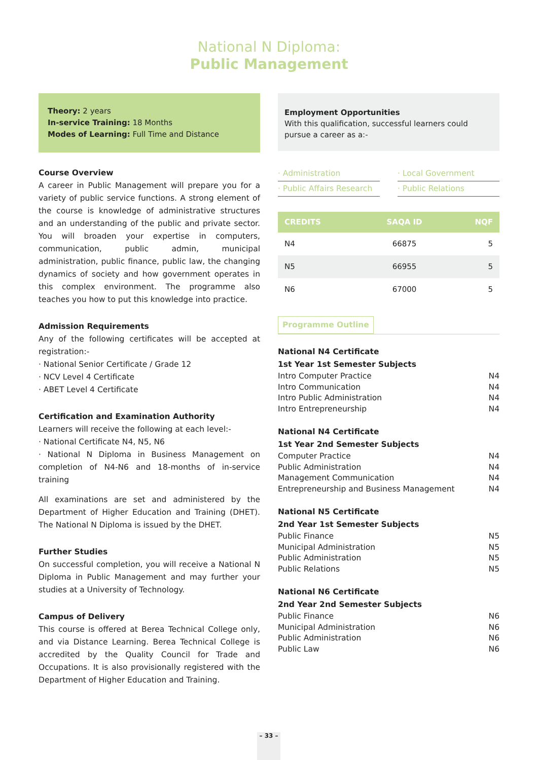National N Diploma:
Public Management
Theory: 2 years
In-service Training: 18 Months
Modes of Learning: Full Time and Distance
Course Overview
A career in Public Management will prepare you for a variety of public service functions. A strong element of the course is knowledge of administrative structures and an understanding of the public and private sector. You will broaden your expertise in computers, communication, public admin, municipal administration, public finance, public law, the changing dynamics of society and how government operates in this complex environment. The programme also teaches you how to put this knowledge into practice.
Admission Requirements
Any of the following certificates will be accepted at registration:-
· National Senior Certificate / Grade 12
· NCV Level 4 Certificate
· ABET Level 4 Certificate
Certification and Examination Authority
Learners will receive the following at each level:-
· National Certificate N4, N5, N6
· National N Diploma in Business Management on completion of N4-N6 and 18-months of in-service training
All examinations are set and administered by the Department of Higher Education and Training (DHET). The National N Diploma is issued by the DHET.
Further Studies
On successful completion, you will receive a National N Diploma in Public Management and may further your studies at a University of Technology.
Campus of Delivery
This course is offered at Berea Technical College only, and via Distance Learning. Berea Technical College is accredited by the Quality Council for Trade and Occupations. It is also provisionally registered with the Department of Higher Education and Training.
Employment Opportunities
With this qualification, successful learners could pursue a career as a:-
· Administration
· Local Government
· Public Affairs Research
· Public Relations
| CREDITS | SAQA ID | NQF |
| --- | --- | --- |
| N4 | 66875 | 5 |
| N5 | 66955 | 5 |
| N6 | 67000 | 5 |
Programme Outline
National N4 Certificate
1st Year 1st Semester Subjects
Intro Computer Practice N4
Intro Communication N4
Intro Public Administration N4
Intro Entrepreneurship N4
National N4 Certificate
1st Year 2nd Semester Subjects
Computer Practice N4
Public Administration N4
Management Communication N4
Entrepreneurship and Business Management N4
National N5 Certificate
2nd Year 1st Semester Subjects
Public Finance N5
Municipal Administration N5
Public Administration N5
Public Relations N5
National N6 Certificate
2nd Year 2nd Semester Subjects
Public Finance N6
Municipal Administration N6
Public Administration N6
Public Law N6
– 33 –